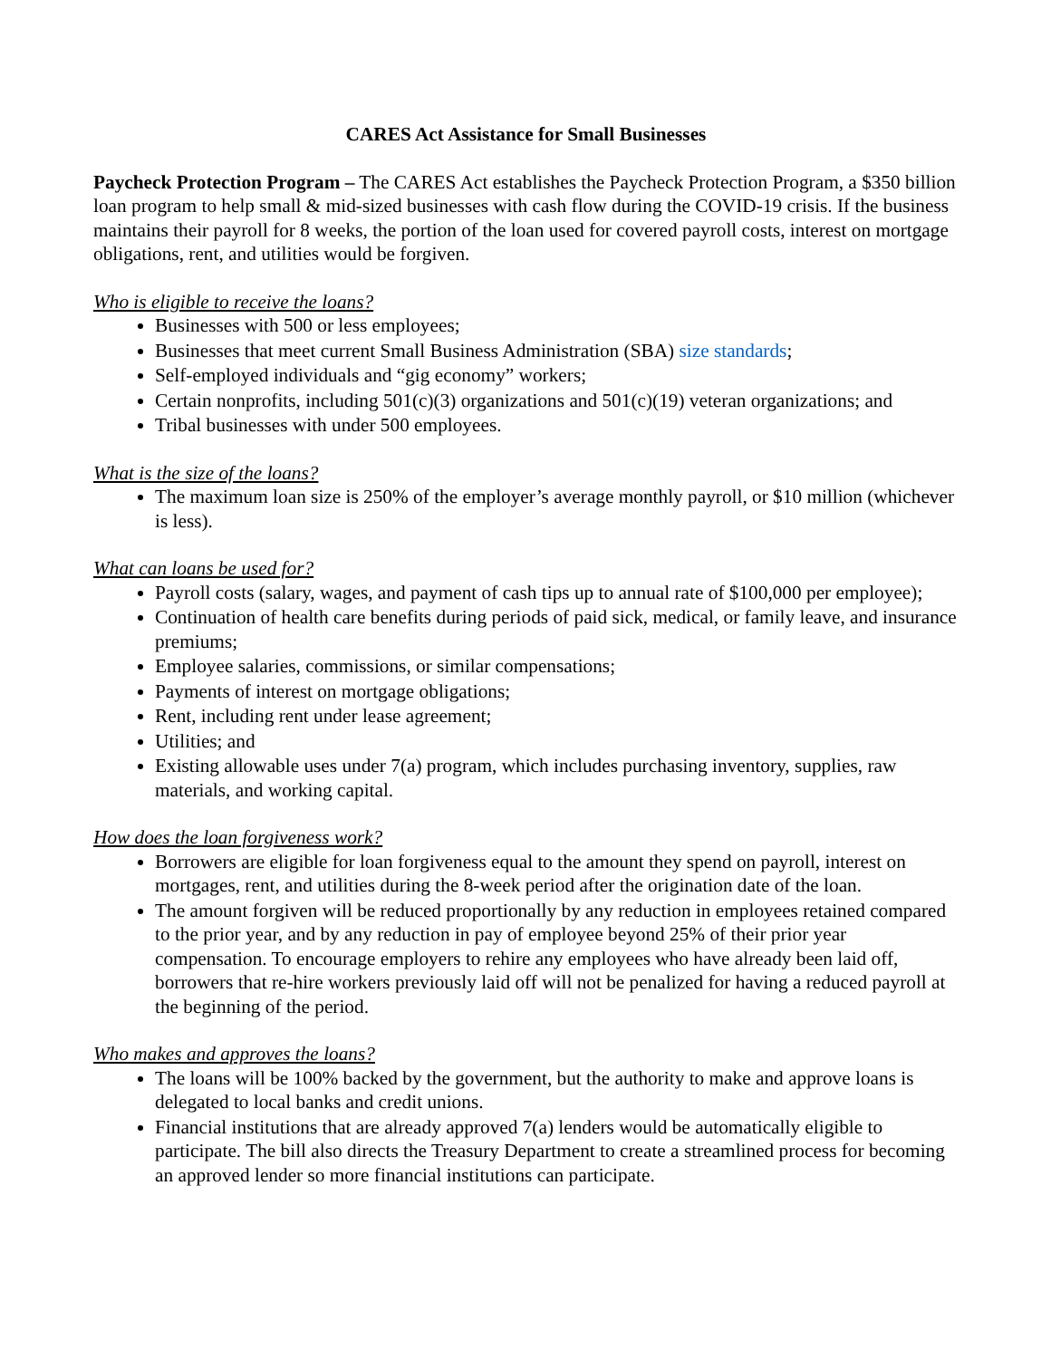CARES Act Assistance for Small Businesses
Paycheck Protection Program – The CARES Act establishes the Paycheck Protection Program, a $350 billion loan program to help small & mid-sized businesses with cash flow during the COVID-19 crisis. If the business maintains their payroll for 8 weeks, the portion of the loan used for covered payroll costs, interest on mortgage obligations, rent, and utilities would be forgiven.
Who is eligible to receive the loans?
Businesses with 500 or less employees;
Businesses that meet current Small Business Administration (SBA) size standards;
Self-employed individuals and “gig economy” workers;
Certain nonprofits, including 501(c)(3) organizations and 501(c)(19) veteran organizations; and
Tribal businesses with under 500 employees.
What is the size of the loans?
The maximum loan size is 250% of the employer’s average monthly payroll, or $10 million (whichever is less).
What can loans be used for?
Payroll costs (salary, wages, and payment of cash tips up to annual rate of $100,000 per employee);
Continuation of health care benefits during periods of paid sick, medical, or family leave, and insurance premiums;
Employee salaries, commissions, or similar compensations;
Payments of interest on mortgage obligations;
Rent, including rent under lease agreement;
Utilities; and
Existing allowable uses under 7(a) program, which includes purchasing inventory, supplies, raw materials, and working capital.
How does the loan forgiveness work?
Borrowers are eligible for loan forgiveness equal to the amount they spend on payroll, interest on mortgages, rent, and utilities during the 8-week period after the origination date of the loan.
The amount forgiven will be reduced proportionally by any reduction in employees retained compared to the prior year, and by any reduction in pay of employee beyond 25% of their prior year compensation. To encourage employers to rehire any employees who have already been laid off, borrowers that re-hire workers previously laid off will not be penalized for having a reduced payroll at the beginning of the period.
Who makes and approves the loans?
The loans will be 100% backed by the government, but the authority to make and approve loans is delegated to local banks and credit unions.
Financial institutions that are already approved 7(a) lenders would be automatically eligible to participate. The bill also directs the Treasury Department to create a streamlined process for becoming an approved lender so more financial institutions can participate.